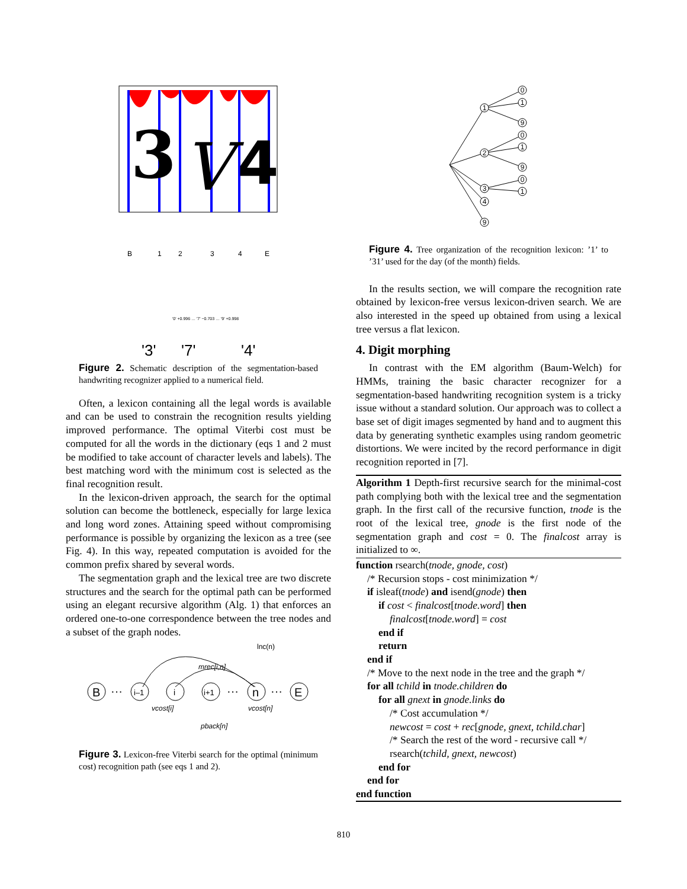3
V
4
B
1
2
3
4
E
'0' +0.996 … '7' −0.703 … '9' +0.998
'3'
'7'
'4'
Figure 2. Schematic description of the segmentation-based handwriting recognizer applied to a numerical field.
Often, a lexicon containing all the legal words is available and can be used to constrain the recognition results yielding improved performance. The optimal Viterbi cost must be computed for all the words in the dictionary (eqs 1 and 2 must be modified to take account of character levels and labels). The best matching word with the minimum cost is selected as the final recognition result.
In the lexicon-driven approach, the search for the optimal solution can become the bottleneck, especially for large lexica and long word zones. Attaining speed without compromising performance is possible by organizing the lexicon as a tree (see Fig. 4). In this way, repeated computation is avoided for the common prefix shared by several words.
The segmentation graph and the lexical tree are two discrete structures and the search for the optimal path can be performed using an elegant recursive algorithm (Alg. 1) that enforces an ordered one-to-one correspondence between the tree nodes and a subset of the graph nodes.
lnc(n)
mrec[i,n]
B
···
i–1
i
i+1
···
n
···
E
vcost[i]
vcost[n]
pback[n]
Figure 3. Lexicon-free Viterbi search for the optimal (minimum cost) recognition path (see eqs 1 and 2).
1
2
3
4
9
0
1
9
0
1
9
0
1
Figure 4. Tree organization of the recognition lexicon: ’1’ to ’31’ used for the day (of the month) fields.
In the results section, we will compare the recognition rate obtained by lexicon-free versus lexicon-driven search. We are also interested in the speed up obtained from using a lexical tree versus a flat lexicon.
4. Digit morphing
In contrast with the EM algorithm (Baum-Welch) for HMMs, training the basic character recognizer for a segmentation-based handwriting recognition system is a tricky issue without a standard solution. Our approach was to collect a base set of digit images segmented by hand and to augment this data by generating synthetic examples using random geometric distortions. We were incited by the record performance in digit recognition reported in [7].
Algorithm 1 Depth-first recursive search for the minimal-cost path complying both with the lexical tree and the segmentation graph. In the first call of the recursive function, tnode is the root of the lexical tree, gnode is the first node of the segmentation graph and cost = 0. The finalcost array is initialized to ∞.
function rsearch(tnode, gnode, cost)
/* Recursion stops - cost minimization */
if isleaf(tnode) and isend(gnode) then
if cost < finalcost[tnode.word] then
finalcost[tnode.word] = cost
end if
return
end if
/* Move to the next node in the tree and the graph */
for all tchild in tnode.children do
for all gnext in gnode.links do
/* Cost accumulation */
newcost = cost + rec[gnode, gnext, tchild.char]
/* Search the rest of the word - recursive call */
rsearch(tchild, gnext, newcost)
end for
end for
end function
810